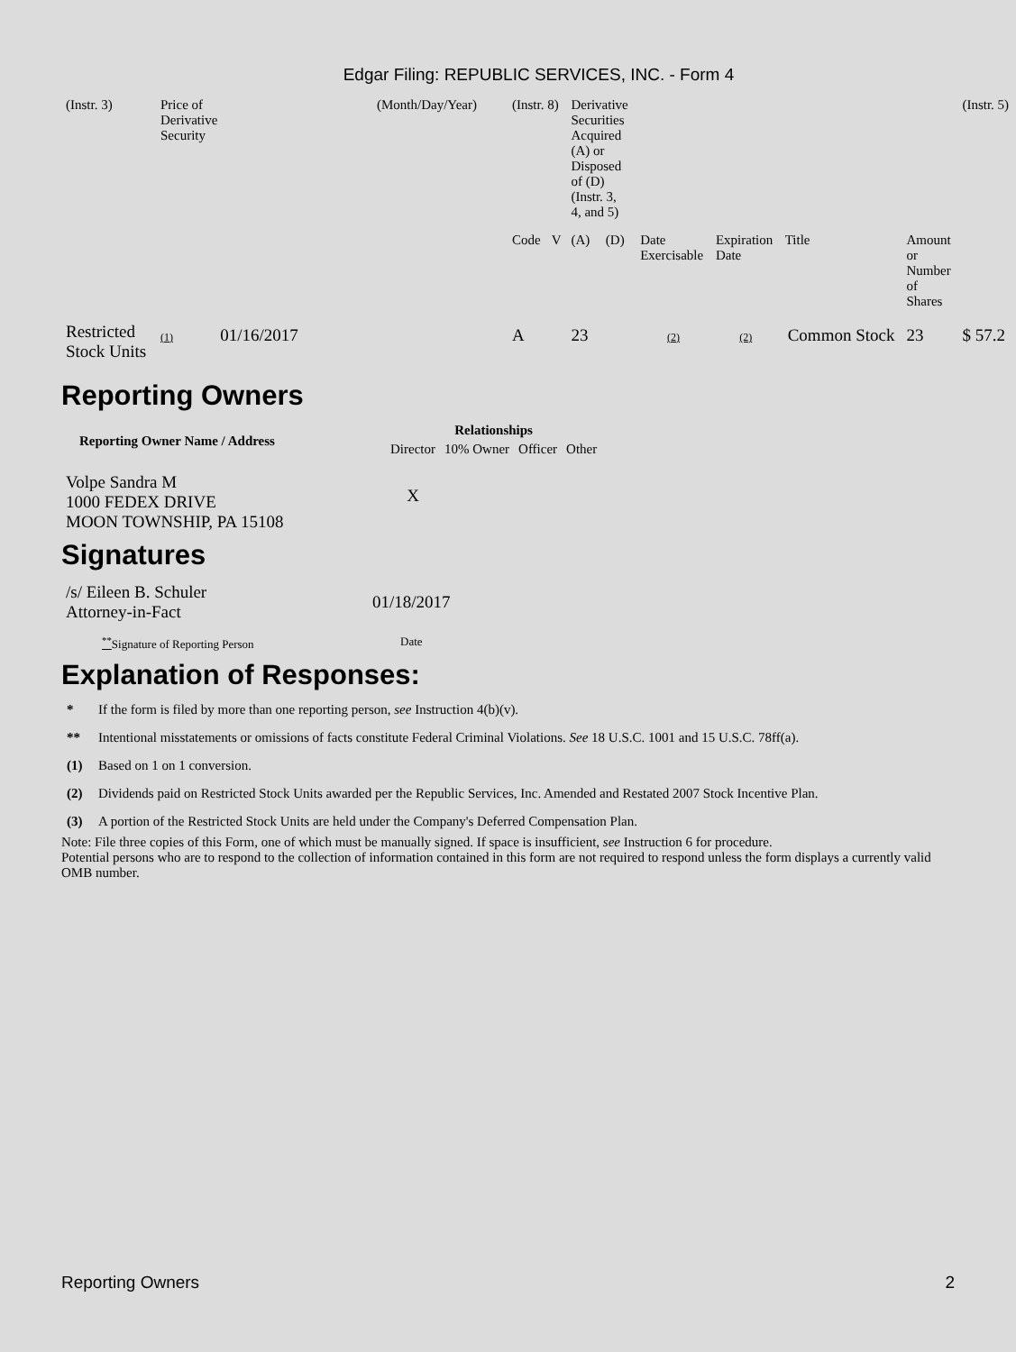Edgar Filing: REPUBLIC SERVICES, INC. - Form 4
| (Instr. 3) | Price of Derivative Security | (Month/Day/Year) | (Instr. 8) | | Derivative Securities Acquired (A) or Disposed of (D) (Instr. 3, 4, and 5) | | | | | | (Instr. 5) |
| | | | Code | V | (A) | (D) | Date Exercisable | Expiration Date | Title | Amount or Number of Shares | |
| Restricted Stock Units | (1) 01/16/2017 | | A | | 23 | | (2) | (2) | Common Stock | 23 | $ 57.2 |
Reporting Owners
| Reporting Owner Name / Address | Relationships | | | |
| --- | --- | --- | --- | --- |
| | Director | 10% Owner | Officer | Other |
| Volpe Sandra M 1000 FEDEX DRIVE MOON TOWNSHIP, PA 15108 | X | | | |
Signatures
| /s/ Eileen B. Schuler Attorney-in-Fact | 01/18/2017 |
| <sup>**</sup> Signature of Reporting Person | Date |
Explanation of Responses:
* If the form is filed by more than one reporting person, see Instruction 4(b)(v).
** Intentional misstatements or omissions of facts constitute Federal Criminal Violations. See 18 U.S.C. 1001 and 15 U.S.C. 78ff(a).
(1) Based on 1 on 1 conversion.
(2) Dividends paid on Restricted Stock Units awarded per the Republic Services, Inc. Amended and Restated 2007 Stock Incentive Plan.
(3) A portion of the Restricted Stock Units are held under the Company's Deferred Compensation Plan.
Note: File three copies of this Form, one of which must be manually signed. If space is insufficient, see Instruction 6 for procedure.
Potential persons who are to respond to the collection of information contained in this form are not required to respond unless the form displays a currently valid OMB number.
Reporting Owners 2